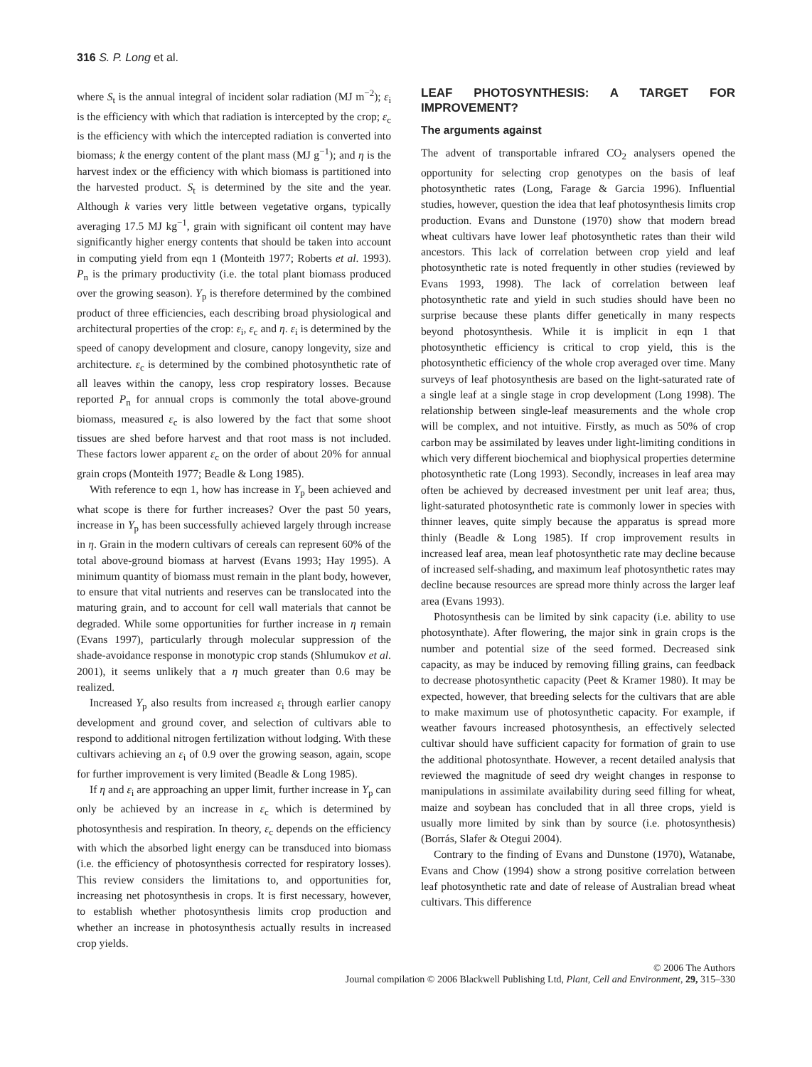316 S. P. Long et al.
where S<sub>t</sub> is the annual integral of incident solar radiation (MJ m<sup>−2</sup>); ε<sub>i</sub> is the efficiency with which that radiation is intercepted by the crop; ε<sub>c</sub> is the efficiency with which the intercepted radiation is converted into biomass; k the energy content of the plant mass (MJ g<sup>−1</sup>); and η is the harvest index or the efficiency with which biomass is partitioned into the harvested product. S<sub>t</sub> is determined by the site and the year. Although k varies very little between vegetative organs, typically averaging 17.5 MJ kg<sup>−1</sup>, grain with significant oil content may have significantly higher energy contents that should be taken into account in computing yield from eqn 1 (Monteith 1977; Roberts et al. 1993). P<sub>n</sub> is the primary productivity (i.e. the total plant biomass produced over the growing season). Y<sub>p</sub> is therefore determined by the combined product of three efficiencies, each describing broad physiological and architectural properties of the crop: ε<sub>i</sub>, ε<sub>c</sub> and η. ε<sub>i</sub> is determined by the speed of canopy development and closure, canopy longevity, size and architecture. ε<sub>c</sub> is determined by the combined photosynthetic rate of all leaves within the canopy, less crop respiratory losses. Because reported P<sub>n</sub> for annual crops is commonly the total above-ground biomass, measured ε<sub>c</sub> is also lowered by the fact that some shoot tissues are shed before harvest and that root mass is not included. These factors lower apparent ε<sub>c</sub> on the order of about 20% for annual grain crops (Monteith 1977; Beadle & Long 1985).
With reference to eqn 1, how has increase in Y<sub>p</sub> been achieved and what scope is there for further increases? Over the past 50 years, increase in Y<sub>p</sub> has been successfully achieved largely through increase in η. Grain in the modern cultivars of cereals can represent 60% of the total above-ground biomass at harvest (Evans 1993; Hay 1995). A minimum quantity of biomass must remain in the plant body, however, to ensure that vital nutrients and reserves can be translocated into the maturing grain, and to account for cell wall materials that cannot be degraded. While some opportunities for further increase in η remain (Evans 1997), particularly through molecular suppression of the shade-avoidance response in monotypic crop stands (Shlumukov et al. 2001), it seems unlikely that a η much greater than 0.6 may be realized.
Increased Y<sub>p</sub> also results from increased ε<sub>i</sub> through earlier canopy development and ground cover, and selection of cultivars able to respond to additional nitrogen fertilization without lodging. With these cultivars achieving an ε<sub>i</sub> of 0.9 over the growing season, again, scope for further improvement is very limited (Beadle & Long 1985).
If η and ε<sub>i</sub> are approaching an upper limit, further increase in Y<sub>p</sub> can only be achieved by an increase in ε<sub>c</sub> which is determined by photosynthesis and respiration. In theory, ε<sub>c</sub> depends on the efficiency with which the absorbed light energy can be transduced into biomass (i.e. the efficiency of photosynthesis corrected for respiratory losses). This review considers the limitations to, and opportunities for, increasing net photosynthesis in crops. It is first necessary, however, to establish whether photosynthesis limits crop production and whether an increase in photosynthesis actually results in increased crop yields.
LEAF PHOTOSYNTHESIS: A TARGET FOR IMPROVEMENT?
The arguments against
The advent of transportable infrared CO<sub>2</sub> analysers opened the opportunity for selecting crop genotypes on the basis of leaf photosynthetic rates (Long, Farage & Garcia 1996). Influential studies, however, question the idea that leaf photosynthesis limits crop production. Evans and Dunstone (1970) show that modern bread wheat cultivars have lower leaf photosynthetic rates than their wild ancestors. This lack of correlation between crop yield and leaf photosynthetic rate is noted frequently in other studies (reviewed by Evans 1993, 1998). The lack of correlation between leaf photosynthetic rate and yield in such studies should have been no surprise because these plants differ genetically in many respects beyond photosynthesis. While it is implicit in eqn 1 that photosynthetic efficiency is critical to crop yield, this is the photosynthetic efficiency of the whole crop averaged over time. Many surveys of leaf photosynthesis are based on the light-saturated rate of a single leaf at a single stage in crop development (Long 1998). The relationship between single-leaf measurements and the whole crop will be complex, and not intuitive. Firstly, as much as 50% of crop carbon may be assimilated by leaves under light-limiting conditions in which very different biochemical and biophysical properties determine photosynthetic rate (Long 1993). Secondly, increases in leaf area may often be achieved by decreased investment per unit leaf area; thus, light-saturated photosynthetic rate is commonly lower in species with thinner leaves, quite simply because the apparatus is spread more thinly (Beadle & Long 1985). If crop improvement results in increased leaf area, mean leaf photosynthetic rate may decline because of increased self-shading, and maximum leaf photosynthetic rates may decline because resources are spread more thinly across the larger leaf area (Evans 1993).
Photosynthesis can be limited by sink capacity (i.e. ability to use photosynthate). After flowering, the major sink in grain crops is the number and potential size of the seed formed. Decreased sink capacity, as may be induced by removing filling grains, can feedback to decrease photosynthetic capacity (Peet & Kramer 1980). It may be expected, however, that breeding selects for the cultivars that are able to make maximum use of photosynthetic capacity. For example, if weather favours increased photosynthesis, an effectively selected cultivar should have sufficient capacity for formation of grain to use the additional photosynthate. However, a recent detailed analysis that reviewed the magnitude of seed dry weight changes in response to manipulations in assimilate availability during seed filling for wheat, maize and soybean has concluded that in all three crops, yield is usually more limited by sink than by source (i.e. photosynthesis) (Borrás, Slafer & Otegui 2004).
Contrary to the finding of Evans and Dunstone (1970), Watanabe, Evans and Chow (1994) show a strong positive correlation between leaf photosynthetic rate and date of release of Australian bread wheat cultivars. This difference
© 2006 The Authors
Journal compilation © 2006 Blackwell Publishing Ltd, Plant, Cell and Environment, 29, 315–330